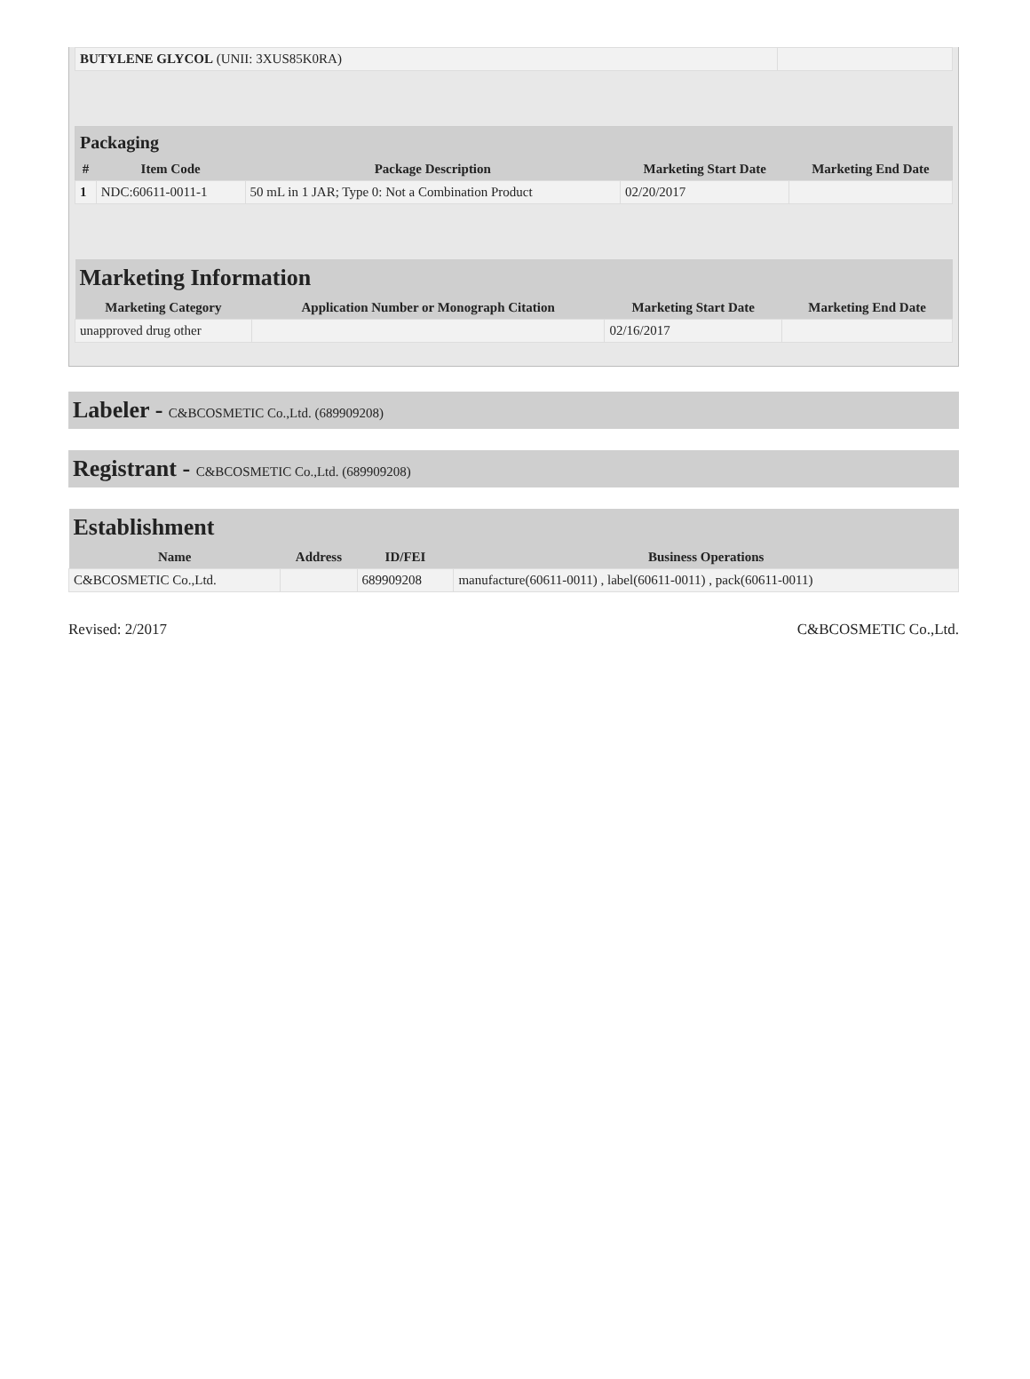| BUTYLENE GLYCOL (UNII: 3XUS85K0RA) | |
| Packaging | | | | |
| --- | --- | --- | --- | --- |
| # | Item Code | Package Description | Marketing Start Date | Marketing End Date |
| 1 | NDC:60611-0011-1 | 50 mL in 1 JAR; Type 0: Not a Combination Product | 02/20/2017 | |
| Marketing Information | | | |
| --- | --- | --- | --- |
| Marketing Category | Application Number or Monograph Citation | Marketing Start Date | Marketing End Date |
| unapproved drug other | | 02/16/2017 | |
Labeler - C&BCOSMETIC Co.,Ltd. (689909208)
Registrant - C&BCOSMETIC Co.,Ltd. (689909208)
| Establishment | | | |
| --- | --- | --- | --- |
| Name | Address | ID/FEI | Business Operations |
| C&BCOSMETIC Co.,Ltd. | | 689909208 | manufacture(60611-0011) , label(60611-0011) , pack(60611-0011) |
Revised: 2/2017 C&BCOSMETIC Co.,Ltd.